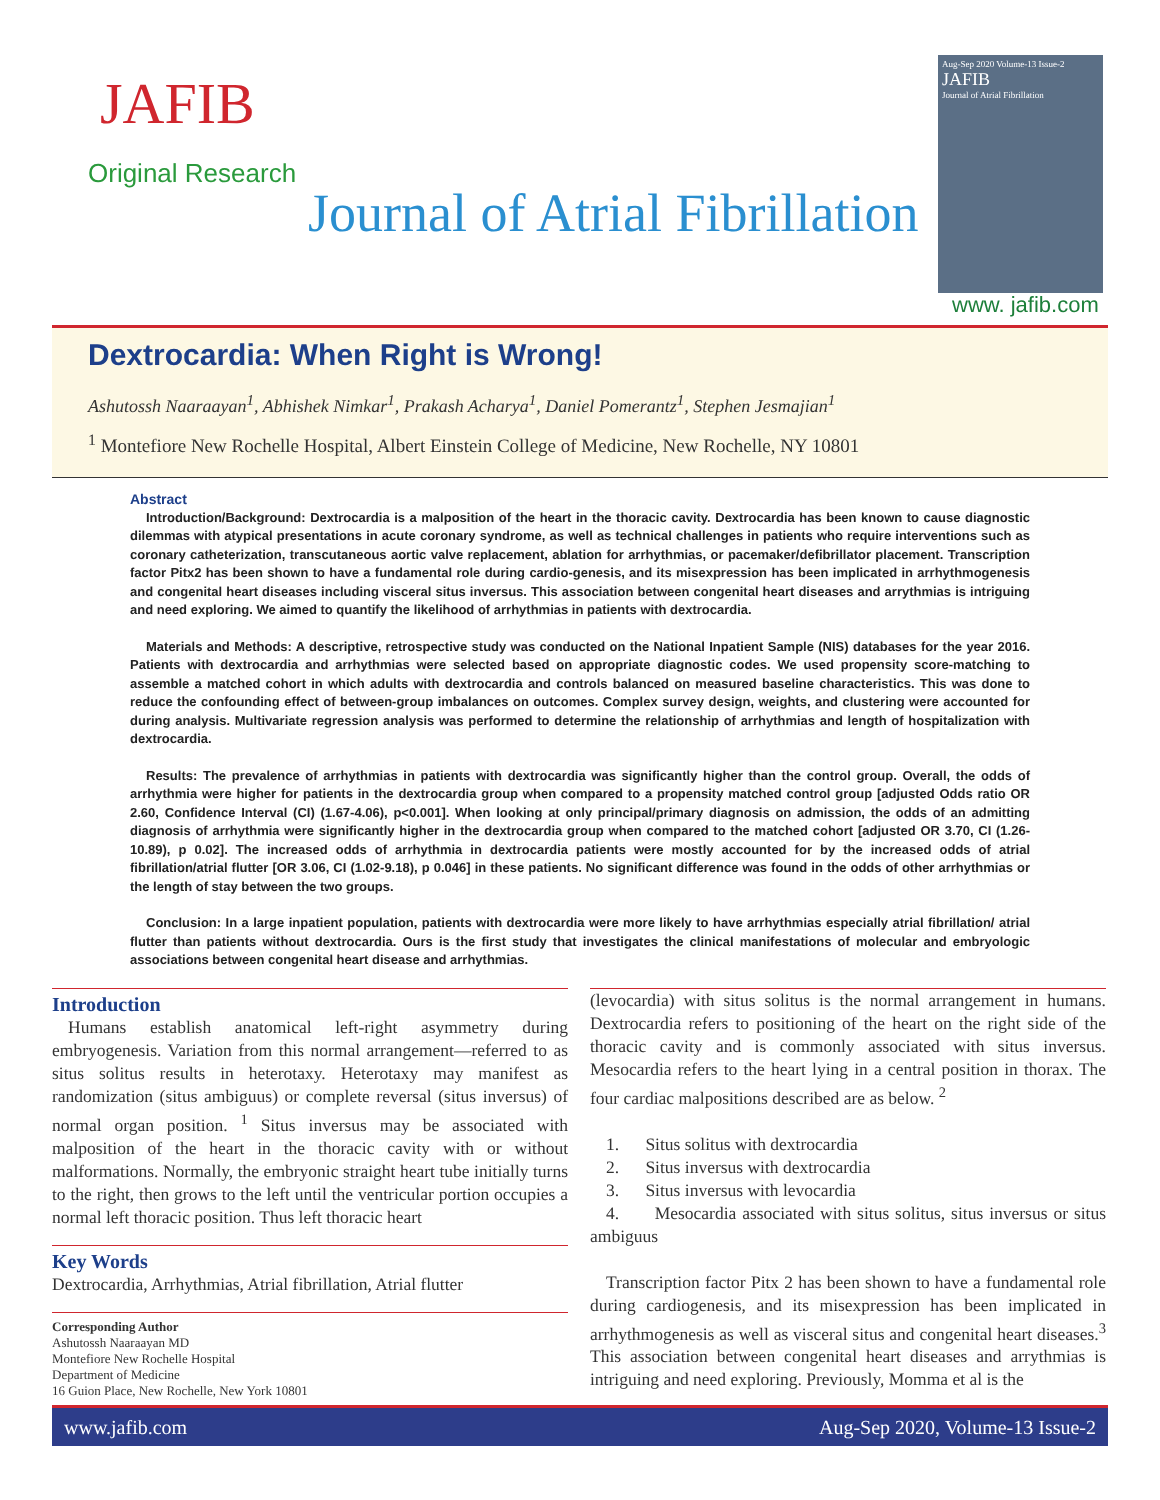JAFIB
Original Research
Journal of Atrial Fibrillation
Aug-Sep 2020 Volume-13 Issue-2
JAFIB
Journal of Atrial Fibrillation
www. jafib.com
Dextrocardia: When Right is Wrong!
Ashutossh Naaraayan<sup>1</sup>, Abhishek Nimkar<sup>1</sup>, Prakash Acharya<sup>1</sup>, Daniel Pomerantz<sup>1</sup>, Stephen Jesmajian<sup>1</sup>
<sup>1</sup> Montefiore New Rochelle Hospital, Albert Einstein College of Medicine, New Rochelle, NY 10801
Abstract
Introduction/Background: Dextrocardia is a malposition of the heart in the thoracic cavity. Dextrocardia has been known to cause diagnostic dilemmas with atypical presentations in acute coronary syndrome, as well as technical challenges in patients who require interventions such as coronary catheterization, transcutaneous aortic valve replacement, ablation for arrhythmias, or pacemaker/defibrillator placement. Transcription factor Pitx2 has been shown to have a fundamental role during cardio-genesis, and its misexpression has been implicated in arrhythmogenesis and congenital heart diseases including visceral situs inversus. This association between congenital heart diseases and arrythmias is intriguing and need exploring. We aimed to quantify the likelihood of arrhythmias in patients with dextrocardia.
Materials and Methods: A descriptive, retrospective study was conducted on the National Inpatient Sample (NIS) databases for the year 2016. Patients with dextrocardia and arrhythmias were selected based on appropriate diagnostic codes. We used propensity score-matching to assemble a matched cohort in which adults with dextrocardia and controls balanced on measured baseline characteristics. This was done to reduce the confounding effect of between-group imbalances on outcomes. Complex survey design, weights, and clustering were accounted for during analysis. Multivariate regression analysis was performed to determine the relationship of arrhythmias and length of hospitalization with dextrocardia.
Results: The prevalence of arrhythmias in patients with dextrocardia was significantly higher than the control group. Overall, the odds of arrhythmia were higher for patients in the dextrocardia group when compared to a propensity matched control group [adjusted Odds ratio OR 2.60, Confidence Interval (CI) (1.67-4.06), p<0.001]. When looking at only principal/primary diagnosis on admission, the odds of an admitting diagnosis of arrhythmia were significantly higher in the dextrocardia group when compared to the matched cohort [adjusted OR 3.70, CI (1.26-10.89), p 0.02]. The increased odds of arrhythmia in dextrocardia patients were mostly accounted for by the increased odds of atrial fibrillation/atrial flutter [OR 3.06, CI (1.02-9.18), p 0.046] in these patients. No significant difference was found in the odds of other arrhythmias or the length of stay between the two groups.
Conclusion: In a large inpatient population, patients with dextrocardia were more likely to have arrhythmias especially atrial fibrillation/ atrial flutter than patients without dextrocardia. Ours is the first study that investigates the clinical manifestations of molecular and embryologic associations between congenital heart disease and arrhythmias.
Introduction
Humans establish anatomical left-right asymmetry during embryogenesis. Variation from this normal arrangement—referred to as situs solitus results in heterotaxy. Heterotaxy may manifest as randomization (situs ambiguus) or complete reversal (situs inversus) of normal organ position. <sup>1</sup> Situs inversus may be associated with malposition of the heart in the thoracic cavity with or without malformations. Normally, the embryonic straight heart tube initially turns to the right, then grows to the left until the ventricular portion occupies a normal left thoracic position. Thus left thoracic heart
Key Words
Dextrocardia, Arrhythmias, Atrial fibrillation, Atrial flutter
Corresponding Author
Ashutossh Naaraayan MD
Montefiore New Rochelle Hospital
Department of Medicine
16 Guion Place, New Rochelle, New York 10801
(levocardia) with situs solitus is the normal arrangement in humans. Dextrocardia refers to positioning of the heart on the right side of the thoracic cavity and is commonly associated with situs inversus. Mesocardia refers to the heart lying in a central position in thorax. The four cardiac malpositions described are as below. <sup>2</sup>
1. Situs solitus with dextrocardia
2. Situs inversus with dextrocardia
3. Situs inversus with levocardia
4. Mesocardia associated with situs solitus, situs inversus or situs ambiguus
Transcription factor Pitx 2 has been shown to have a fundamental role during cardiogenesis, and its misexpression has been implicated in arrhythmogenesis as well as visceral situs and congenital heart diseases.<sup>3</sup> This association between congenital heart diseases and arrythmias is intriguing and need exploring. Previously, Momma et al is the
www.jafib.com Aug-Sep 2020, Volume-13 Issue-2